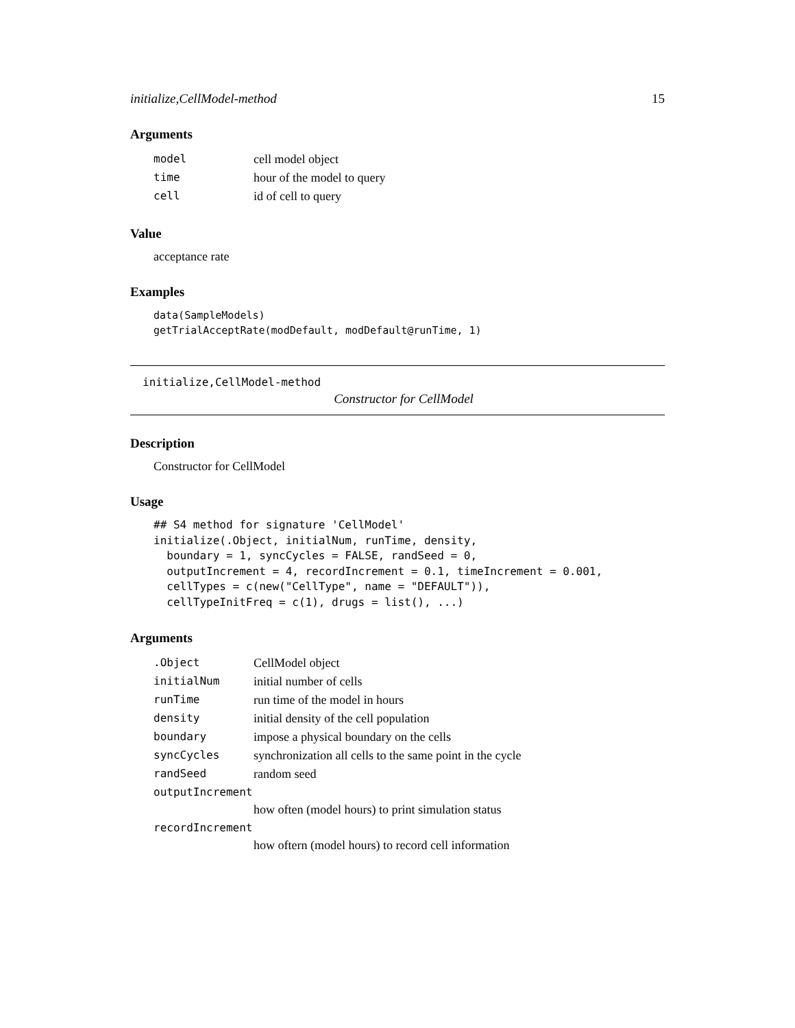initialize,CellModel-method 15
Arguments
| model | cell model object |
| time | hour of the model to query |
| cell | id of cell to query |
Value
acceptance rate
Examples
data(SampleModels)
getTrialAcceptRate(modDefault, modDefault@runTime, 1)
initialize,CellModel-method
Constructor for CellModel
Description
Constructor for CellModel
Usage
## S4 method for signature 'CellModel'
initialize(.Object, initialNum, runTime, density,
  boundary = 1, syncCycles = FALSE, randSeed = 0,
  outputIncrement = 4, recordIncrement = 0.1, timeIncrement = 0.001,
  cellTypes = c(new("CellType", name = "DEFAULT")),
  cellTypeInitFreq = c(1), drugs = list(), ...)
Arguments
| .Object | CellModel object |
| initialNum | initial number of cells |
| runTime | run time of the model in hours |
| density | initial density of the cell population |
| boundary | impose a physical boundary on the cells |
| syncCycles | synchronization all cells to the same point in the cycle |
| randSeed | random seed |
| outputIncrement | |
| | how often (model hours) to print simulation status |
| recordIncrement | |
| | how oftern (model hours) to record cell information |